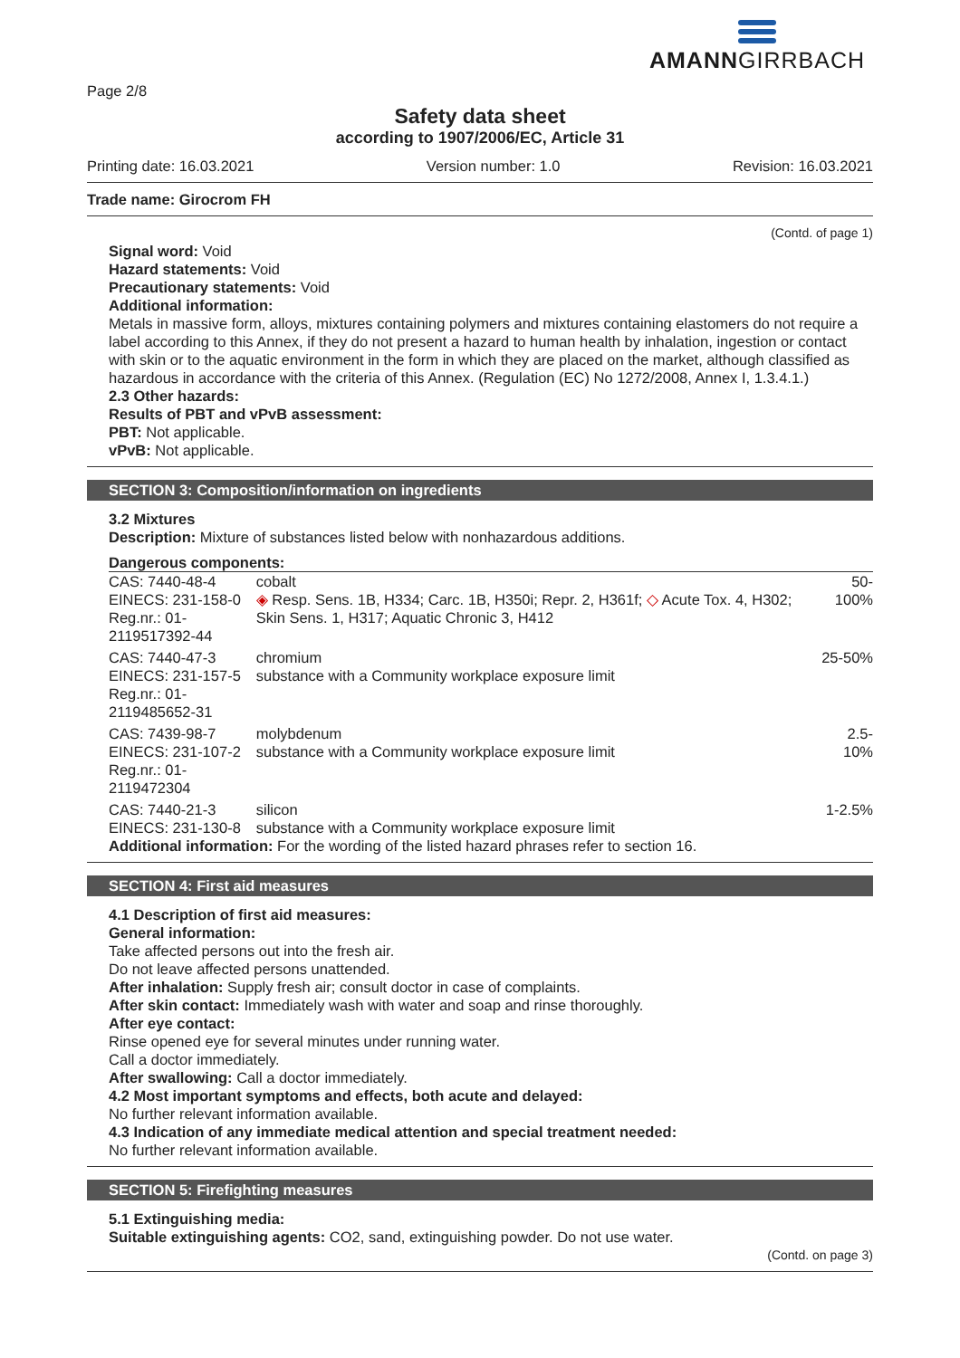AMANNGIRRBACH
Page 2/8
Safety data sheet
according to 1907/2006/EC, Article 31
Printing date: 16.03.2021 Version number: 1.0 Revision: 16.03.2021
Trade name: Girocrom FH
(Contd. of page 1)
Signal word: Void
Hazard statements: Void
Precautionary statements: Void
Additional information:
Metals in massive form, alloys, mixtures containing polymers and mixtures containing elastomers do not require a label according to this Annex, if they do not present a hazard to human health by inhalation, ingestion or contact with skin or to the aquatic environment in the form in which they are placed on the market, although classified as hazardous in accordance with the criteria of this Annex. (Regulation (EC) No 1272/2008, Annex I, 1.3.4.1.)
2.3 Other hazards:
Results of PBT and vPvB assessment:
PBT: Not applicable.
vPvB: Not applicable.
SECTION 3: Composition/information on ingredients
3.2 Mixtures
Description: Mixture of substances listed below with nonhazardous additions.
Dangerous components:
| CAS: 7440-48-4 EINECS: 231-158-0 Reg.nr.: 01-2119517392-44 | cobalt ◈ Resp. Sens. 1B, H334; Carc. 1B, H350i; Repr. 2, H361f; ◇ Acute Tox. 4, H302; Skin Sens. 1, H317; Aquatic Chronic 3, H412 | 50-100% |
| CAS: 7440-47-3 EINECS: 231-157-5 Reg.nr.: 01-2119485652-31 | chromium substance with a Community workplace exposure limit | 25-50% |
| CAS: 7439-98-7 EINECS: 231-107-2 Reg.nr.: 01-2119472304 | molybdenum substance with a Community workplace exposure limit | 2.5-10% |
| CAS: 7440-21-3 EINECS: 231-130-8 | silicon substance with a Community workplace exposure limit | 1-2.5% |
| Additional information: For the wording of the listed hazard phrases refer to section 16. | | |
SECTION 4: First aid measures
4.1 Description of first aid measures:
General information:
Take affected persons out into the fresh air.
Do not leave affected persons unattended.
After inhalation: Supply fresh air; consult doctor in case of complaints.
After skin contact: Immediately wash with water and soap and rinse thoroughly.
After eye contact:
Rinse opened eye for several minutes under running water.
Call a doctor immediately.
After swallowing: Call a doctor immediately.
4.2 Most important symptoms and effects, both acute and delayed:
No further relevant information available.
4.3 Indication of any immediate medical attention and special treatment needed:
No further relevant information available.
SECTION 5: Firefighting measures
5.1 Extinguishing media:
Suitable extinguishing agents: CO2, sand, extinguishing powder. Do not use water.
(Contd. on page 3)